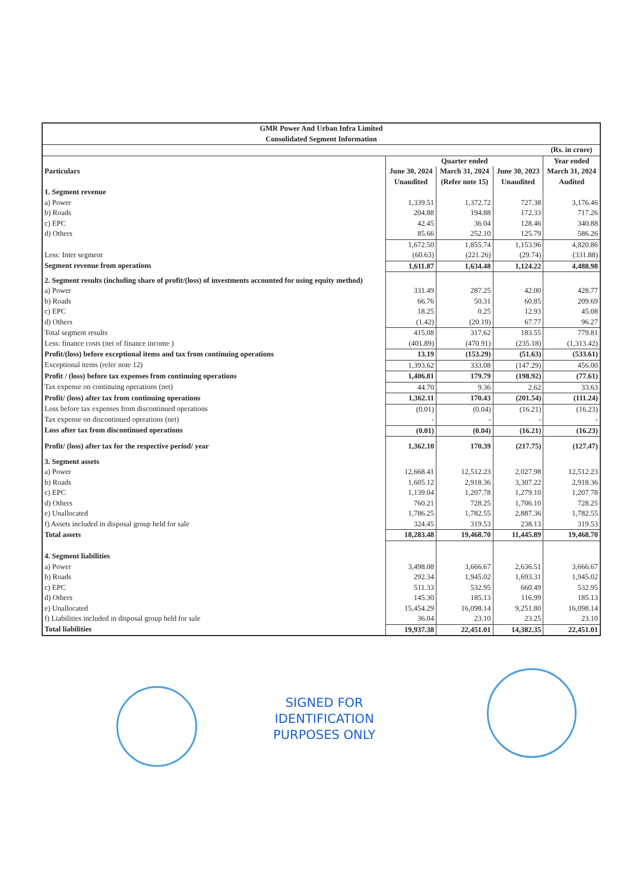| GMR Power And Urban Infra Limited Consolidated Segment Information | | | | |
| | | | | (Rs. in crore) |
| Particulars | Quarter ended | | | Year ended |
| | June 30, 2024 | March 31, 2024 | June 30, 2023 | March 31, 2024 |
| | Unaudited | (Refer note 15) | Unaudited | Audited |
| 1. Segment revenue | | | | |
| a) Power | 1,339.51 | 1,372.72 | 727.38 | 3,176.46 |
| b) Roads | 204.88 | 194.88 | 172.33 | 717.26 |
| c) EPC | 42.45 | 36.04 | 128.46 | 340.88 |
| d) Others | 85.66 | 252.10 | 125.79 | 586.26 |
| | 1,672.50 | 1,855.74 | 1,153.96 | 4,820.86 |
| Less: Inter segment | (60.63) | (221.26) | (29.74) | (331.88) |
| Segment revenue from operations | 1,611.87 | 1,634.48 | 1,124.22 | 4,488.98 |
| 2. Segment results (including share of profit/(loss) of investments accounted for using equity method) | | | | |
| a) Power | 331.49 | 287.25 | 42.00 | 428.77 |
| b) Roads | 66.76 | 50.31 | 60.85 | 209.69 |
| c) EPC | 18.25 | 0.25 | 12.93 | 45.08 |
| d) Others | (1.42) | (20.19) | 67.77 | 96.27 |
| Total segment results | 415.08 | 317.62 | 183.55 | 779.81 |
| Less: finance costs (net of finance income ) | (401.89) | (470.91) | (235.18) | (1,313.42) |
| Profit/(loss) before exceptional items and tax from continuing operations | 13.19 | (153.29) | (51.63) | (533.61) |
| Exceptional items (refer note 12) | 1,393.62 | 333.08 | (147.29) | 456.00 |
| Profit / (loss) before tax expenses from continuing operations | 1,406.81 | 179.79 | (198.92) | (77.61) |
| Tax expense on continuing operations (net) | 44.70 | 9.36 | 2.62 | 33.63 |
| Profit/ (loss) after tax from continuing operations | 1,362.11 | 170.43 | (201.54) | (111.24) |
| Loss before tax expenses from discontinued operations | (0.01) | (0.04) | (16.21) | (16.23) |
| Tax expense on discontinued operations (net) | - | - | - | - |
| Loss after tax from discontinued operations | (0.01) | (0.04) | (16.21) | (16.23) |
| Profit/ (loss) after tax for the respective period/ year | 1,362.10 | 170.39 | (217.75) | (127.47) |
| 3. Segment assets | | | | |
| a) Power | 12,668.41 | 12,512.23 | 2,027.98 | 12,512.23 |
| b) Roads | 1,605.12 | 2,918.36 | 3,307.22 | 2,918.36 |
| c) EPC | 1,139.04 | 1,207.78 | 1,279.10 | 1,207.78 |
| d) Others | 760.21 | 728.25 | 1,706.10 | 728.25 |
| e) Unallocated | 1,786.25 | 1,782.55 | 2,887.36 | 1,782.55 |
| f) Assets included in disposal group held for sale | 324.45 | 319.53 | 238.13 | 319.53 |
| Total assets | 18,283.48 | 19,468.70 | 11,445.89 | 19,468.70 |
| 4. Segment liabilities | | | | |
| a) Power | 3,498.08 | 3,666.67 | 2,636.51 | 3,666.67 |
| b) Roads | 292.34 | 1,945.02 | 1,693.31 | 1,945.02 |
| c) EPC | 511.33 | 532.95 | 660.49 | 532.95 |
| d) Others | 145.30 | 185.13 | 116.99 | 185.13 |
| e) Unallocated | 15,454.29 | 16,098.14 | 9,251.80 | 16,098.14 |
| f) Liabilities included in disposal group held for sale | 36.04 | 23.10 | 23.25 | 23.10 |
| Total liabilities | 19,937.38 | 22,451.01 | 14,382.35 | 22,451.01 |
SIGNED FOR
IDENTIFICATION
PURPOSES ONLY